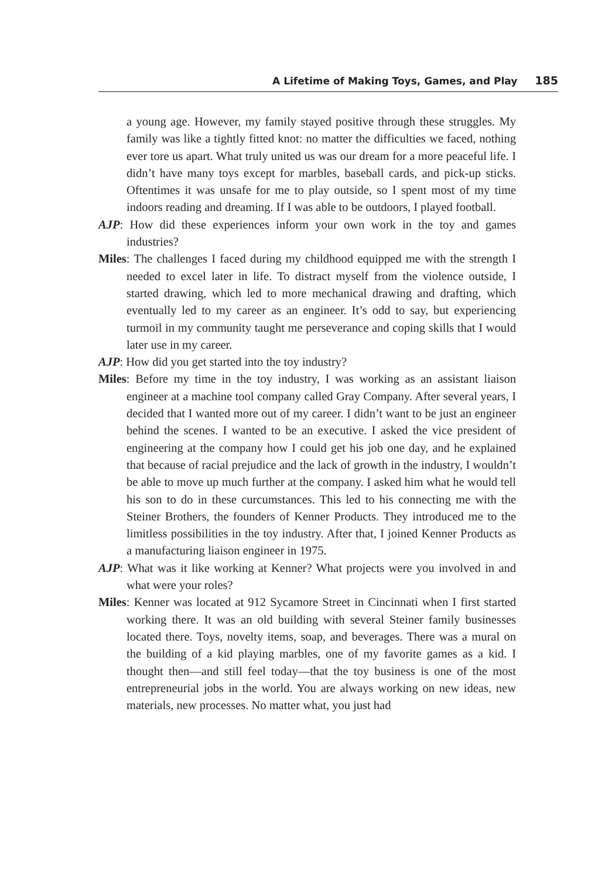A Lifetime of Making Toys, Games, and Play 185
a young age. However, my family stayed positive through these struggles. My family was like a tightly fitted knot: no matter the difficulties we faced, nothing ever tore us apart. What truly united us was our dream for a more peaceful life. I didn’t have many toys except for marbles, baseball cards, and pick-up sticks. Oftentimes it was unsafe for me to play outside, so I spent most of my time indoors reading and dreaming. If I was able to be outdoors, I played football.
AJP: How did these experiences inform your own work in the toy and games industries?
Miles: The challenges I faced during my childhood equipped me with the strength I needed to excel later in life. To distract myself from the violence outside, I started drawing, which led to more mechanical drawing and drafting, which eventually led to my career as an engineer. It’s odd to say, but experiencing turmoil in my community taught me perseverance and coping skills that I would later use in my career.
AJP: How did you get started into the toy industry?
Miles: Before my time in the toy industry, I was working as an assistant liaison engineer at a machine tool company called Gray Company. After several years, I decided that I wanted more out of my career. I didn’t want to be just an engineer behind the scenes. I wanted to be an executive. I asked the vice president of engineering at the company how I could get his job one day, and he explained that because of racial prejudice and the lack of growth in the industry, I wouldn’t be able to move up much further at the company. I asked him what he would tell his son to do in these curcumstances. This led to his connecting me with the Steiner Brothers, the founders of Kenner Products. They introduced me to the limitless possibilities in the toy industry. After that, I joined Kenner Products as a manufacturing liaison engineer in 1975.
AJP: What was it like working at Kenner? What projects were you involved in and what were your roles?
Miles: Kenner was located at 912 Sycamore Street in Cincinnati when I first started working there. It was an old building with several Steiner family businesses located there. Toys, novelty items, soap, and beverages. There was a mural on the building of a kid playing marbles, one of my favorite games as a kid. I thought then—and still feel today—that the toy business is one of the most entrepreneurial jobs in the world. You are always working on new ideas, new materials, new processes. No matter what, you just had